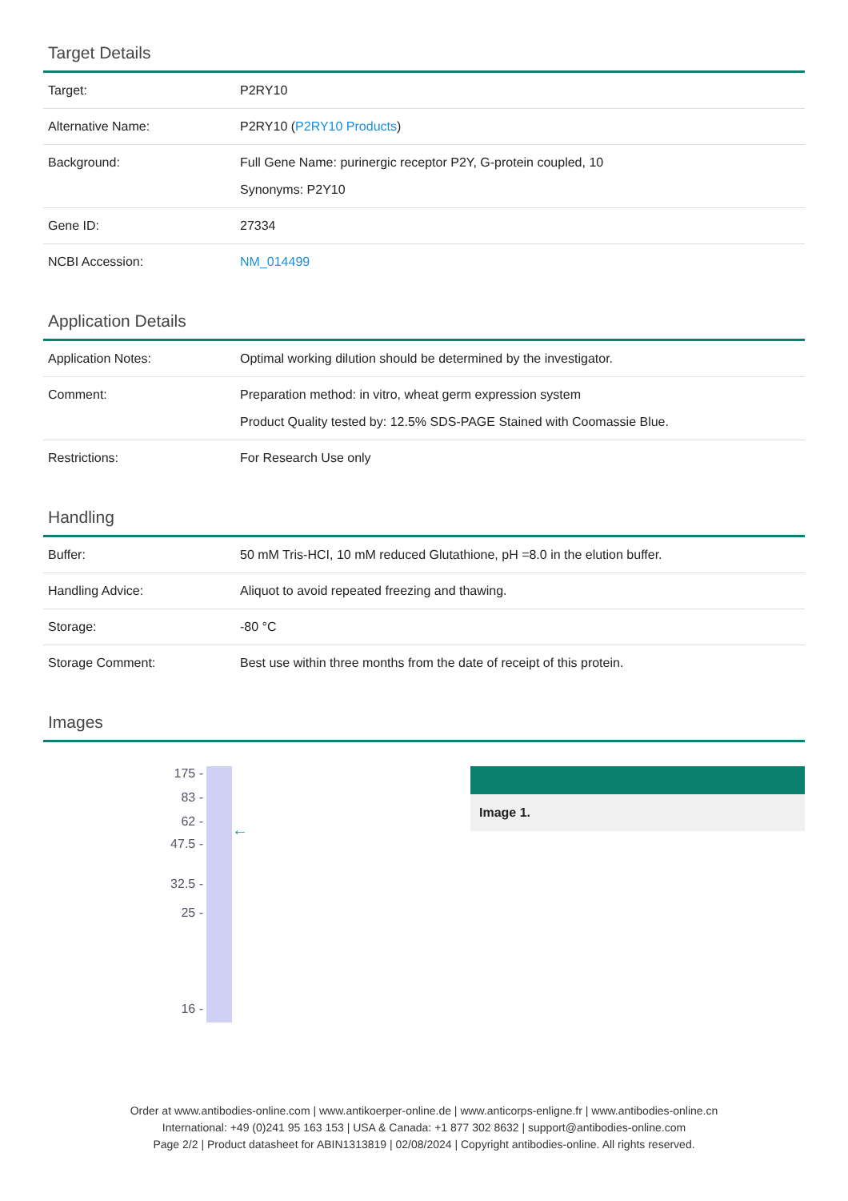Target Details
| Target: | P2RY10 |
| Alternative Name: | P2RY10 ( P2RY10 Products ) |
| Background: | Full Gene Name: purinergic receptor P2Y, G-protein coupled, 10 Synonyms: P2Y10 |
| Gene ID: | 27334 |
| NCBI Accession: | NM_014499 |
Application Details
| Application Notes: | Optimal working dilution should be determined by the investigator. |
| Comment: | Preparation method: in vitro, wheat germ expression system Product Quality tested by: 12.5% SDS-PAGE Stained with Coomassie Blue. |
| Restrictions: | For Research Use only |
Handling
| Buffer: | 50 mM Tris-HCI, 10 mM reduced Glutathione, pH =8.0 in the elution buffer. |
| Handling Advice: | Aliquot to avoid repeated freezing and thawing. |
| Storage: | -80 °C |
| Storage Comment: | Best use within three months from the date of receipt of this protein. |
Images
175 -
83 -
62 -
47.5 -
32.5 -
25 -
16 -
←
Image 1.
Order at www.antibodies-online.com | www.antikoerper-online.de | www.anticorps-enligne.fr | www.antibodies-online.cn
International: +49 (0)241 95 163 153 | USA & Canada: +1 877 302 8632 | support@antibodies-online.com
Page 2/2 | Product datasheet for ABIN1313819 | 02/08/2024 | Copyright antibodies-online. All rights reserved.